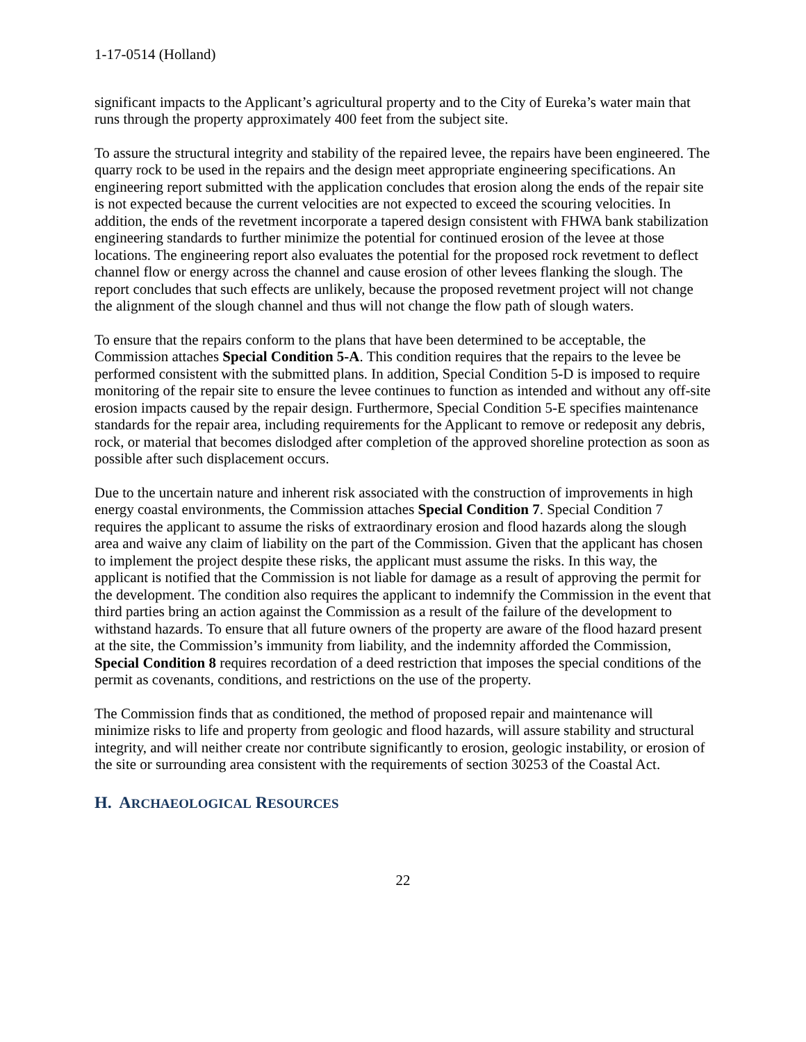1-17-0514 (Holland)
significant impacts to the Applicant’s agricultural property and to the City of Eureka’s water main that runs through the property approximately 400 feet from the subject site.
To assure the structural integrity and stability of the repaired levee, the repairs have been engineered. The quarry rock to be used in the repairs and the design meet appropriate engineering specifications. An engineering report submitted with the application concludes that erosion along the ends of the repair site is not expected because the current velocities are not expected to exceed the scouring velocities. In addition, the ends of the revetment incorporate a tapered design consistent with FHWA bank stabilization engineering standards to further minimize the potential for continued erosion of the levee at those locations. The engineering report also evaluates the potential for the proposed rock revetment to deflect channel flow or energy across the channel and cause erosion of other levees flanking the slough. The report concludes that such effects are unlikely, because the proposed revetment project will not change the alignment of the slough channel and thus will not change the flow path of slough waters.
To ensure that the repairs conform to the plans that have been determined to be acceptable, the Commission attaches Special Condition 5-A. This condition requires that the repairs to the levee be performed consistent with the submitted plans. In addition, Special Condition 5-D is imposed to require monitoring of the repair site to ensure the levee continues to function as intended and without any off-site erosion impacts caused by the repair design. Furthermore, Special Condition 5-E specifies maintenance standards for the repair area, including requirements for the Applicant to remove or redeposit any debris, rock, or material that becomes dislodged after completion of the approved shoreline protection as soon as possible after such displacement occurs.
Due to the uncertain nature and inherent risk associated with the construction of improvements in high energy coastal environments, the Commission attaches Special Condition 7. Special Condition 7 requires the applicant to assume the risks of extraordinary erosion and flood hazards along the slough area and waive any claim of liability on the part of the Commission. Given that the applicant has chosen to implement the project despite these risks, the applicant must assume the risks. In this way, the applicant is notified that the Commission is not liable for damage as a result of approving the permit for the development. The condition also requires the applicant to indemnify the Commission in the event that third parties bring an action against the Commission as a result of the failure of the development to withstand hazards. To ensure that all future owners of the property are aware of the flood hazard present at the site, the Commission’s immunity from liability, and the indemnity afforded the Commission, Special Condition 8 requires recordation of a deed restriction that imposes the special conditions of the permit as covenants, conditions, and restrictions on the use of the property.
The Commission finds that as conditioned, the method of proposed repair and maintenance will minimize risks to life and property from geologic and flood hazards, will assure stability and structural integrity, and will neither create nor contribute significantly to erosion, geologic instability, or erosion of the site or surrounding area consistent with the requirements of section 30253 of the Coastal Act.
H. ARCHAEOLOGICAL RESOURCES
22